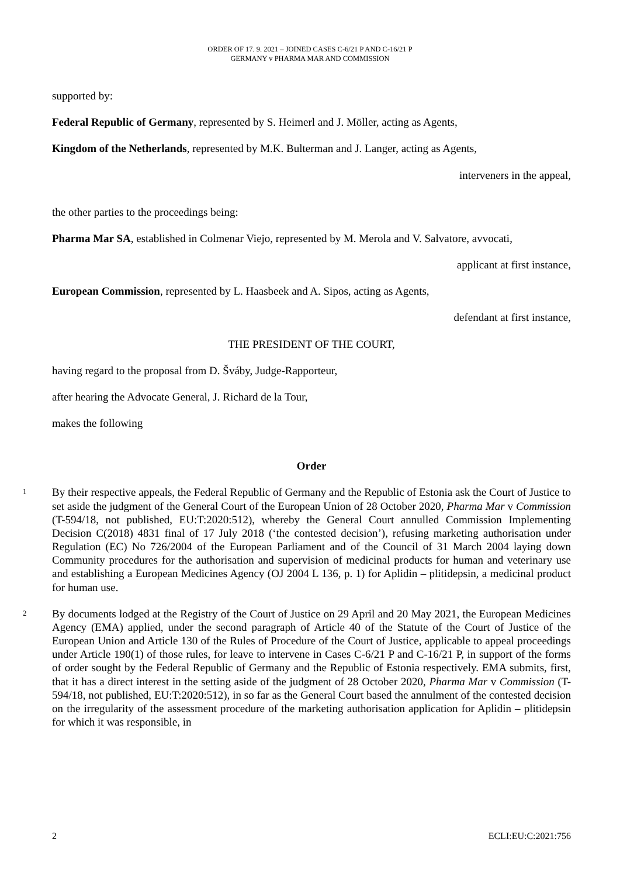ORDER OF 17. 9. 2021 – JOINED CASES C-6/21 P AND C-16/21 P
GERMANY v PHARMA MAR AND COMMISSION
supported by:
Federal Republic of Germany, represented by S. Heimerl and J. Möller, acting as Agents,
Kingdom of the Netherlands, represented by M.K. Bulterman and J. Langer, acting as Agents,
interveners in the appeal,
the other parties to the proceedings being:
Pharma Mar SA, established in Colmenar Viejo, represented by M. Merola and V. Salvatore, avvocati,
applicant at first instance,
European Commission, represented by L. Haasbeek and A. Sipos, acting as Agents,
defendant at first instance,
THE PRESIDENT OF THE COURT,
having regard to the proposal from D. Šváby, Judge-Rapporteur,
after hearing the Advocate General, J. Richard de la Tour,
makes the following
Order
1 By their respective appeals, the Federal Republic of Germany and the Republic of Estonia ask the Court of Justice to set aside the judgment of the General Court of the European Union of 28 October 2020, Pharma Mar v Commission (T-594/18, not published, EU:T:2020:512), whereby the General Court annulled Commission Implementing Decision C(2018) 4831 final of 17 July 2018 (‘the contested decision’), refusing marketing authorisation under Regulation (EC) No 726/2004 of the European Parliament and of the Council of 31 March 2004 laying down Community procedures for the authorisation and supervision of medicinal products for human and veterinary use and establishing a European Medicines Agency (OJ 2004 L 136, p. 1) for Aplidin – plitidepsin, a medicinal product for human use.
2 By documents lodged at the Registry of the Court of Justice on 29 April and 20 May 2021, the European Medicines Agency (EMA) applied, under the second paragraph of Article 40 of the Statute of the Court of Justice of the European Union and Article 130 of the Rules of Procedure of the Court of Justice, applicable to appeal proceedings under Article 190(1) of those rules, for leave to intervene in Cases C-6/21 P and C-16/21 P, in support of the forms of order sought by the Federal Republic of Germany and the Republic of Estonia respectively. EMA submits, first, that it has a direct interest in the setting aside of the judgment of 28 October 2020, Pharma Mar v Commission (T-594/18, not published, EU:T:2020:512), in so far as the General Court based the annulment of the contested decision on the irregularity of the assessment procedure of the marketing authorisation application for Aplidin – plitidepsin for which it was responsible, in
2 ECLI:EU:C:2021:756